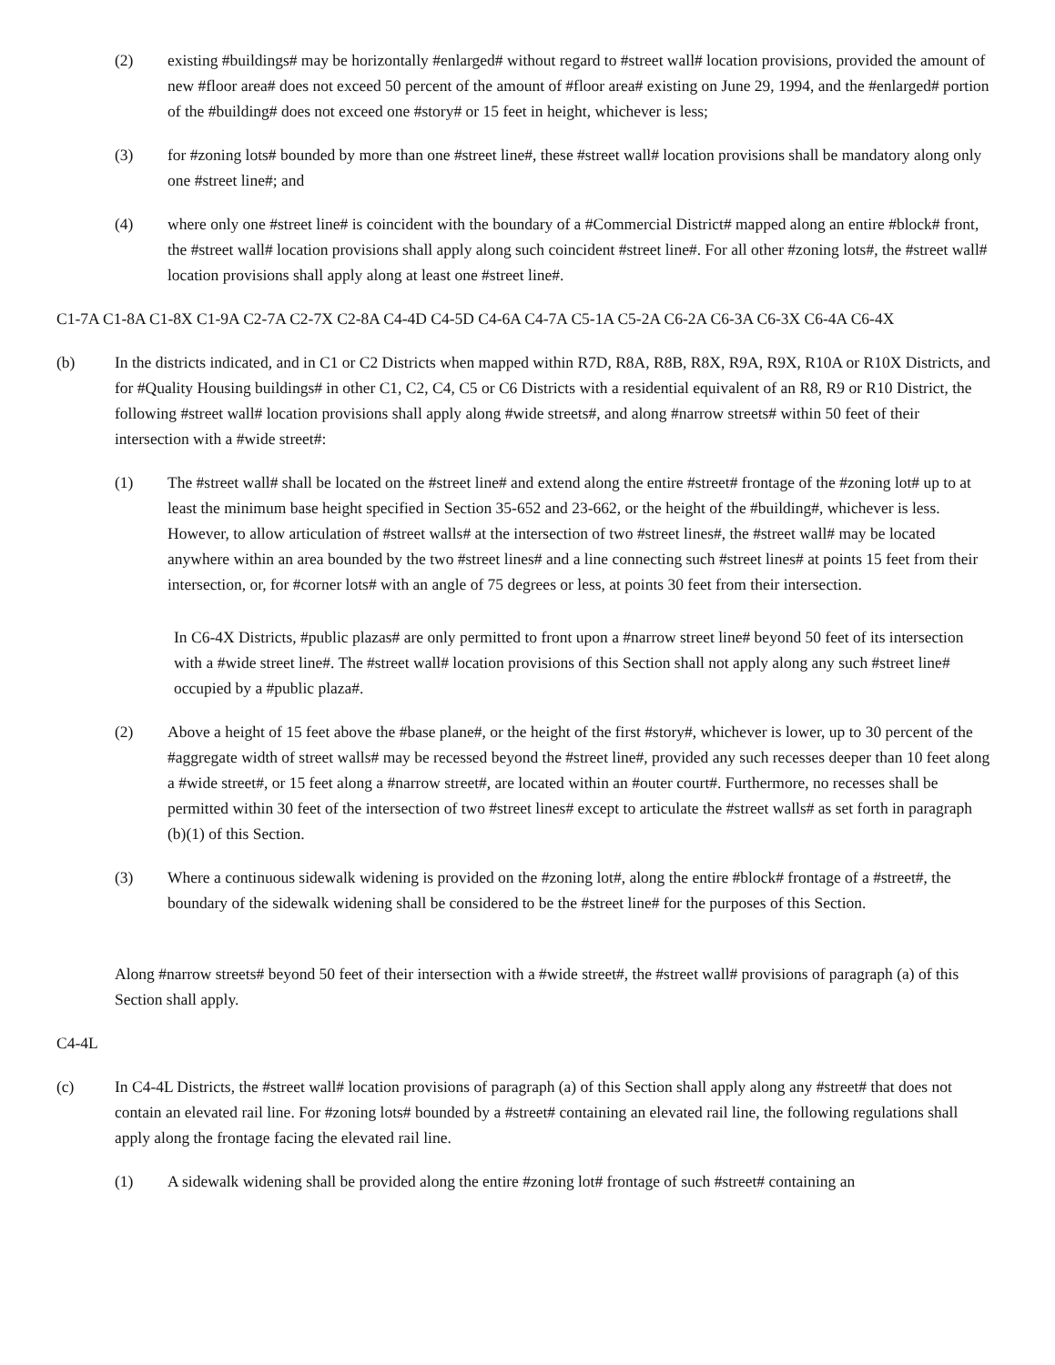(2) existing #buildings# may be horizontally #enlarged# without regard to #street wall# location provisions, provided the amount of new #floor area# does not exceed 50 percent of the amount of #floor area# existing on June 29, 1994, and the #enlarged# portion of the #building# does not exceed one #story# or 15 feet in height, whichever is less;
(3) for #zoning lots# bounded by more than one #street line#, these #street wall# location provisions shall be mandatory along only one #street line#; and
(4) where only one #street line# is coincident with the boundary of a #Commercial District# mapped along an entire #block# front, the #street wall# location provisions shall apply along such coincident #street line#. For all other #zoning lots#, the #street wall# location provisions shall apply along at least one #street line#.
C1-7A C1-8A C1-8X C1-9A C2-7A C2-7X C2-8A C4-4D C4-5D C4-6A C4-7A C5-1A C5-2A C6-2A C6-3A C6-3X C6-4A C6-4X
(b) In the districts indicated, and in C1 or C2 Districts when mapped within R7D, R8A, R8B, R8X, R9A, R9X, R10A or R10X Districts, and for #Quality Housing buildings# in other C1, C2, C4, C5 or C6 Districts with a residential equivalent of an R8, R9 or R10 District, the following #street wall# location provisions shall apply along #wide streets#, and along #narrow streets# within 50 feet of their intersection with a #wide street#:
(1) The #street wall# shall be located on the #street line# and extend along the entire #street# frontage of the #zoning lot# up to at least the minimum base height specified in Section 35-652 and 23-662, or the height of the #building#, whichever is less. However, to allow articulation of #street walls# at the intersection of two #street lines#, the #street wall# may be located anywhere within an area bounded by the two #street lines# and a line connecting such #street lines# at points 15 feet from their intersection, or, for #corner lots# with an angle of 75 degrees or less, at points 30 feet from their intersection.
In C6-4X Districts, #public plazas# are only permitted to front upon a #narrow street line# beyond 50 feet of its intersection with a #wide street line#. The #street wall# location provisions of this Section shall not apply along any such #street line# occupied by a #public plaza#.
(2) Above a height of 15 feet above the #base plane#, or the height of the first #story#, whichever is lower, up to 30 percent of the #aggregate width of street walls# may be recessed beyond the #street line#, provided any such recesses deeper than 10 feet along a #wide street#, or 15 feet along a #narrow street#, are located within an #outer court#. Furthermore, no recesses shall be permitted within 30 feet of the intersection of two #street lines# except to articulate the #street walls# as set forth in paragraph (b)(1) of this Section.
(3) Where a continuous sidewalk widening is provided on the #zoning lot#, along the entire #block# frontage of a #street#, the boundary of the sidewalk widening shall be considered to be the #street line# for the purposes of this Section.
Along #narrow streets# beyond 50 feet of their intersection with a #wide street#, the #street wall# provisions of paragraph (a) of this Section shall apply.
C4-4L
(c) In C4-4L Districts, the #street wall# location provisions of paragraph (a) of this Section shall apply along any #street# that does not contain an elevated rail line. For #zoning lots# bounded by a #street# containing an elevated rail line, the following regulations shall apply along the frontage facing the elevated rail line.
(1) A sidewalk widening shall be provided along the entire #zoning lot# frontage of such #street# containing an